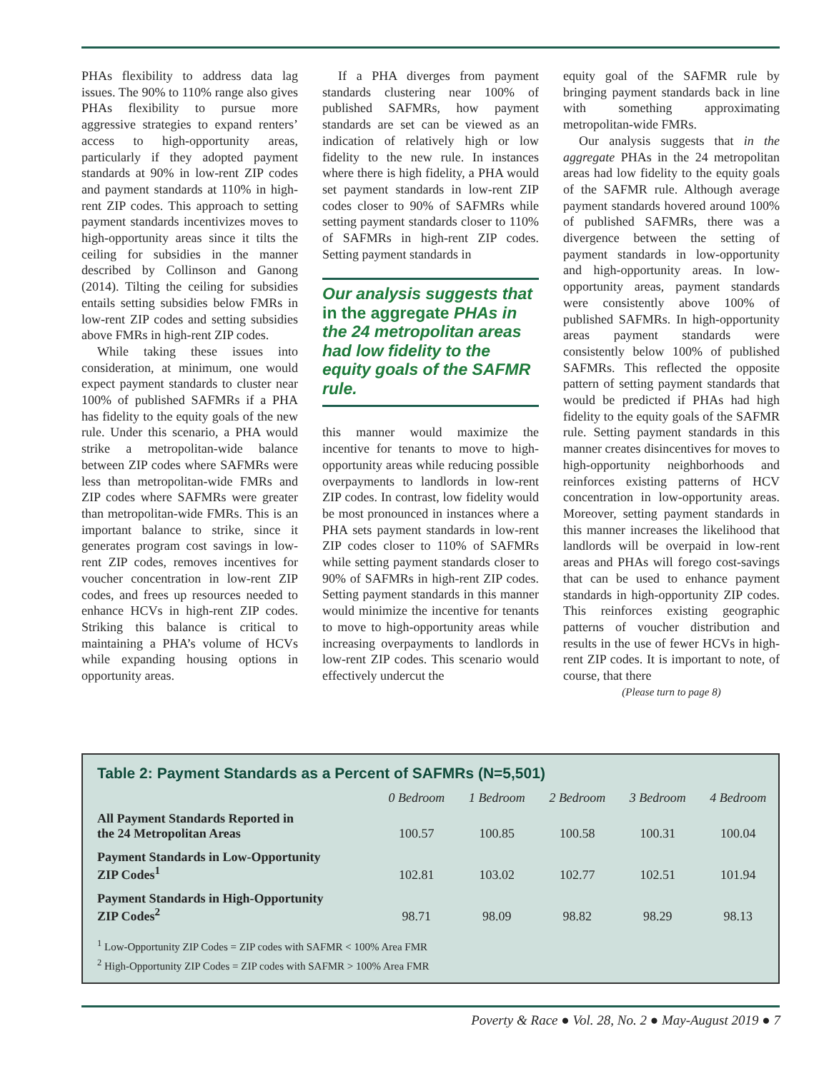PHAs flexibility to address data lag issues. The 90% to 110% range also gives PHAs flexibility to pursue more aggressive strategies to expand renters’ access to high-opportunity areas, particularly if they adopted payment standards at 90% in low-rent ZIP codes and payment standards at 110% in high-rent ZIP codes. This approach to setting payment standards incentivizes moves to high-opportunity areas since it tilts the ceiling for subsidies in the manner described by Collinson and Ganong (2014). Tilting the ceiling for subsidies entails setting subsidies below FMRs in low-rent ZIP codes and setting subsidies above FMRs in high-rent ZIP codes.
While taking these issues into consideration, at minimum, one would expect payment standards to cluster near 100% of published SAFMRs if a PHA has fidelity to the equity goals of the new rule. Under this scenario, a PHA would strike a metropolitan-wide balance between ZIP codes where SAFMRs were less than metropolitan-wide FMRs and ZIP codes where SAFMRs were greater than metropolitan-wide FMRs. This is an important balance to strike, since it generates program cost savings in low-rent ZIP codes, removes incentives for voucher concentration in low-rent ZIP codes, and frees up resources needed to enhance HCVs in high-rent ZIP codes. Striking this balance is critical to maintaining a PHA’s volume of HCVs while expanding housing options in opportunity areas.
If a PHA diverges from payment standards clustering near 100% of published SAFMRs, how payment standards are set can be viewed as an indication of relatively high or low fidelity to the new rule. In instances where there is high fidelity, a PHA would set payment standards in low-rent ZIP codes closer to 90% of SAFMRs while setting payment standards closer to 110% of SAFMRs in high-rent ZIP codes. Setting payment standards in
Our analysis suggests that in the aggregate PHAs in the 24 metropolitan areas had low fidelity to the equity goals of the SAFMR rule.
this manner would maximize the incentive for tenants to move to high-opportunity areas while reducing possible overpayments to landlords in low-rent ZIP codes. In contrast, low fidelity would be most pronounced in instances where a PHA sets payment standards in low-rent ZIP codes closer to 110% of SAFMRs while setting payment standards closer to 90% of SAFMRs in high-rent ZIP codes. Setting payment standards in this manner would minimize the incentive for tenants to move to high-opportunity areas while increasing overpayments to landlords in low-rent ZIP codes. This scenario would effectively undercut the
equity goal of the SAFMR rule by bringing payment standards back in line with something approximating metropolitan-wide FMRs.
Our analysis suggests that in the aggregate PHAs in the 24 metropolitan areas had low fidelity to the equity goals of the SAFMR rule. Although average payment standards hovered around 100% of published SAFMRs, there was a divergence between the setting of payment standards in low-opportunity and high-opportunity areas. In low-opportunity areas, payment standards were consistently above 100% of published SAFMRs. In high-opportunity areas payment standards were consistently below 100% of published SAFMRs. This reflected the opposite pattern of setting payment standards that would be predicted if PHAs had high fidelity to the equity goals of the SAFMR rule. Setting payment standards in this manner creates disincentives for moves to high-opportunity neighborhoods and reinforces existing patterns of HCV concentration in low-opportunity areas. Moreover, setting payment standards in this manner increases the likelihood that landlords will be overpaid in low-rent areas and PHAs will forego cost-savings that can be used to enhance payment standards in high-opportunity ZIP codes. This reinforces existing geographic patterns of voucher distribution and results in the use of fewer HCVs in high-rent ZIP codes. It is important to note, of course, that there
(Please turn to page 8)
Table 2: Payment Standards as a Percent of SAFMRs (N=5,501)
| | 0 Bedroom | 1 Bedroom | 2 Bedroom | 3 Bedroom | 4 Bedroom |
| --- | --- | --- | --- | --- | --- |
| All Payment Standards Reported in the 24 Metropolitan Areas | 100.57 | 100.85 | 100.58 | 100.31 | 100.04 |
| Payment Standards in Low-Opportunity ZIP Codes<sup>1</sup> | 102.81 | 103.02 | 102.77 | 102.51 | 101.94 |
| Payment Standards in High-Opportunity ZIP Codes<sup>2</sup> | 98.71 | 98.09 | 98.82 | 98.29 | 98.13 |
<sup>1</sup> Low-Opportunity ZIP Codes = ZIP codes with SAFMR < 100% Area FMR
<sup>2</sup> High-Opportunity ZIP Codes = ZIP codes with SAFMR > 100% Area FMR
Poverty & Race ● Vol. 28, No. 2 ● May-August 2019 ● 7